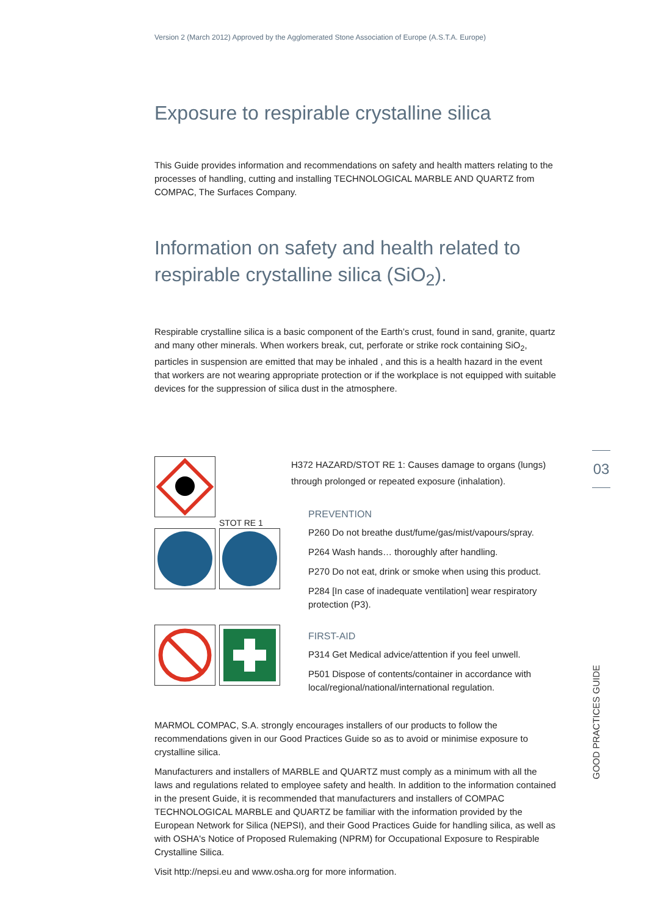Version 2 (March 2012) Approved by the Agglomerated Stone Association of Europe (A.S.T.A. Europe)
Exposure to respirable crystalline silica
This Guide provides information and recommendations on safety and health matters relating to the processes of handling, cutting and installing TECHNOLOGICAL MARBLE AND QUARTZ from COMPAC, The Surfaces Company.
Information on safety and health related to respirable crystalline silica (SiO<sub>2</sub>).
Respirable crystalline silica is a basic component of the Earth’s crust, found in sand, granite, quartz and many other minerals. When workers break, cut, perforate or strike rock containing SiO<sub>2</sub>, particles in suspension are emitted that may be inhaled , and this is a health hazard in the event that workers are not wearing appropriate protection or if the workplace is not equipped with suitable devices for the suppression of silica dust in the atmosphere.
STOT RE 1
H372 HAZARD/STOT RE 1: Causes damage to organs (lungs) through prolonged or repeated exposure (inhalation).
PREVENTION
P260 Do not breathe dust/fume/gas/mist/vapours/spray.
P264 Wash hands… thoroughly after handling.
P270 Do not eat, drink or smoke when using this product.
P284 [In case of inadequate ventilation] wear respiratory protection (P3).
FIRST-AID
P314 Get Medical advice/attention if you feel unwell.
P501 Dispose of contents/container in accordance with local/regional/national/international regulation.
MARMOL COMPAC, S.A. strongly encourages installers of our products to follow the recommendations given in our Good Practices Guide so as to avoid or minimise exposure to crystalline silica.
Manufacturers and installers of MARBLE and QUARTZ must comply as a minimum with all the laws and regulations related to employee safety and health. In addition to the information contained in the present Guide, it is recommended that manufacturers and installers of COMPAC TECHNOLOGICAL MARBLE and QUARTZ be familiar with the information provided by the European Network for Silica (NEPSI), and their Good Practices Guide for handling silica, as well as with OSHA's Notice of Proposed Rulemaking (NPRM) for Occupational Exposure to Respirable Crystalline Silica.
Visit http://nepsi.eu and www.osha.org for more information.
03
GOOD PRACTICES GUIDE